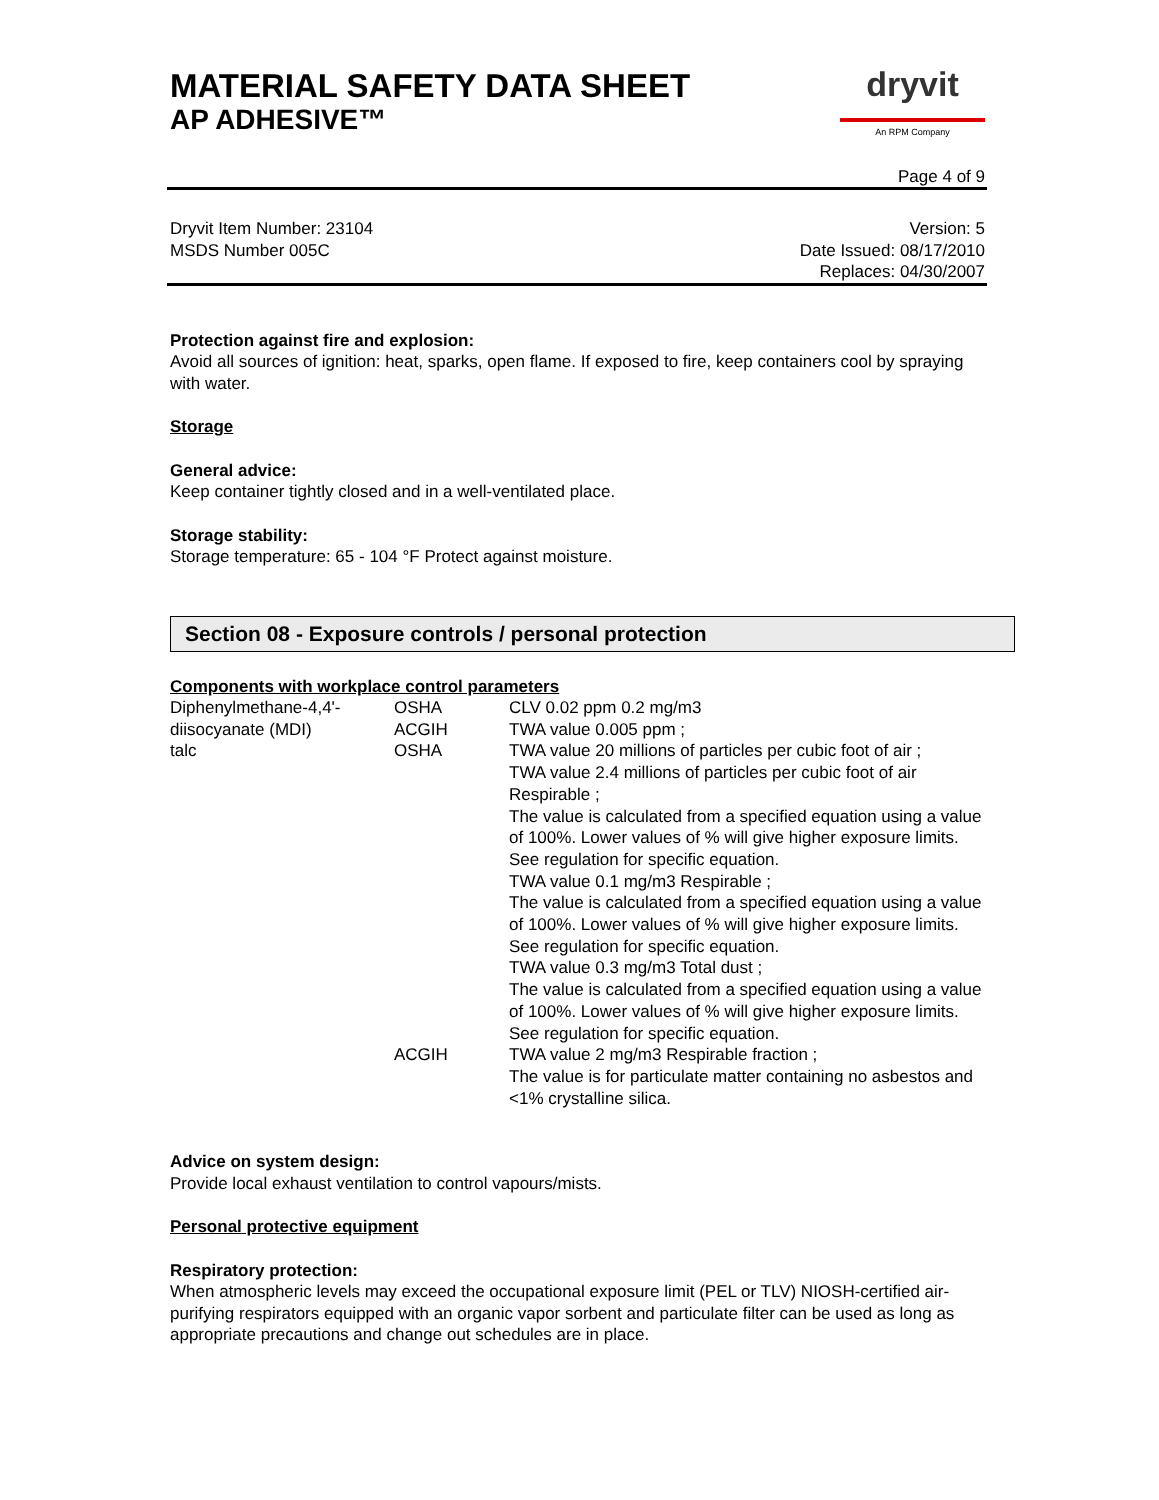MATERIAL SAFETY DATA SHEET
AP ADHESIVE™
dryvit
An RPM Company
Page 4 of 9
Dryvit Item Number: 23104
MSDS Number 005C
Version: 5
Date Issued: 08/17/2010
Replaces: 04/30/2007
Protection against fire and explosion:
Avoid all sources of ignition: heat, sparks, open flame. If exposed to fire, keep containers cool by spraying with water.
Storage
General advice:
Keep container tightly closed and in a well-ventilated place.
Storage stability:
Storage temperature: 65 - 104 °F Protect against moisture.
Section 08 - Exposure controls / personal protection
Components with workplace control parameters
| Diphenylmethane-4,4'-diisocyanate (MDI) | OSHA ACGIH | CLV 0.02 ppm 0.2 mg/m3 TWA value 0.005 ppm ; |
| talc | OSHA | TWA value 20 millions of particles per cubic foot of air ; TWA value 2.4 millions of particles per cubic foot of air Respirable ; The value is calculated from a specified equation using a value of 100%. Lower values of % will give higher exposure limits. See regulation for specific equation. TWA value 0.1 mg/m3 Respirable ; The value is calculated from a specified equation using a value of 100%. Lower values of % will give higher exposure limits. See regulation for specific equation. TWA value 0.3 mg/m3 Total dust ; The value is calculated from a specified equation using a value of 100%. Lower values of % will give higher exposure limits. See regulation for specific equation. |
| | ACGIH | TWA value 2 mg/m3 Respirable fraction ; The value is for particulate matter containing no asbestos and <1% crystalline silica. |
Advice on system design:
Provide local exhaust ventilation to control vapours/mists.
Personal protective equipment
Respiratory protection:
When atmospheric levels may exceed the occupational exposure limit (PEL or TLV) NIOSH-certified air-purifying respirators equipped with an organic vapor sorbent and particulate filter can be used as long as appropriate precautions and change out schedules are in place.